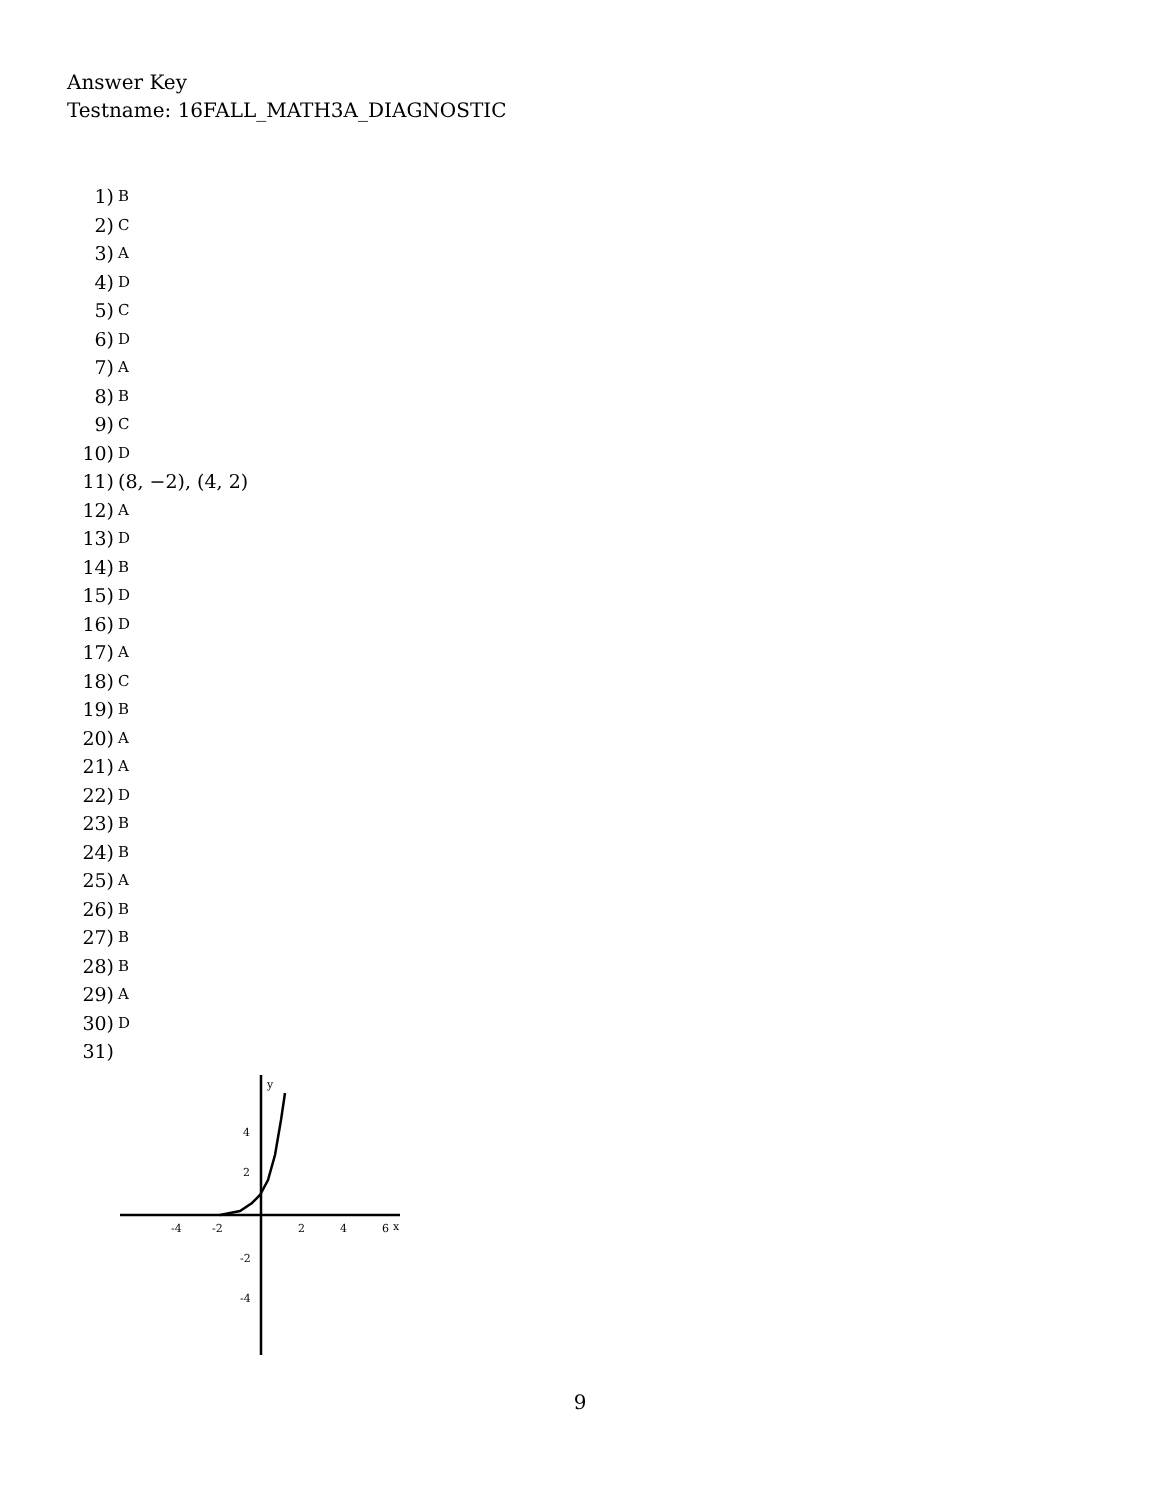Answer Key
Testname: 16FALL_MATH3A_DIAGNOSTIC
1) B
2) C
3) A
4) D
5) C
6) D
7) A
8) B
9) C
10) D
11) (8, −2), (4, 2)
12) A
13) D
14) B
15) D
16) D
17) A
18) C
19) B
20) A
21) A
22) D
23) B
24) B
25) A
26) B
27) B
28) B
29) A
30) D
31)
y
x
-4
-2
2
4
6
4
2
-2
-4
9